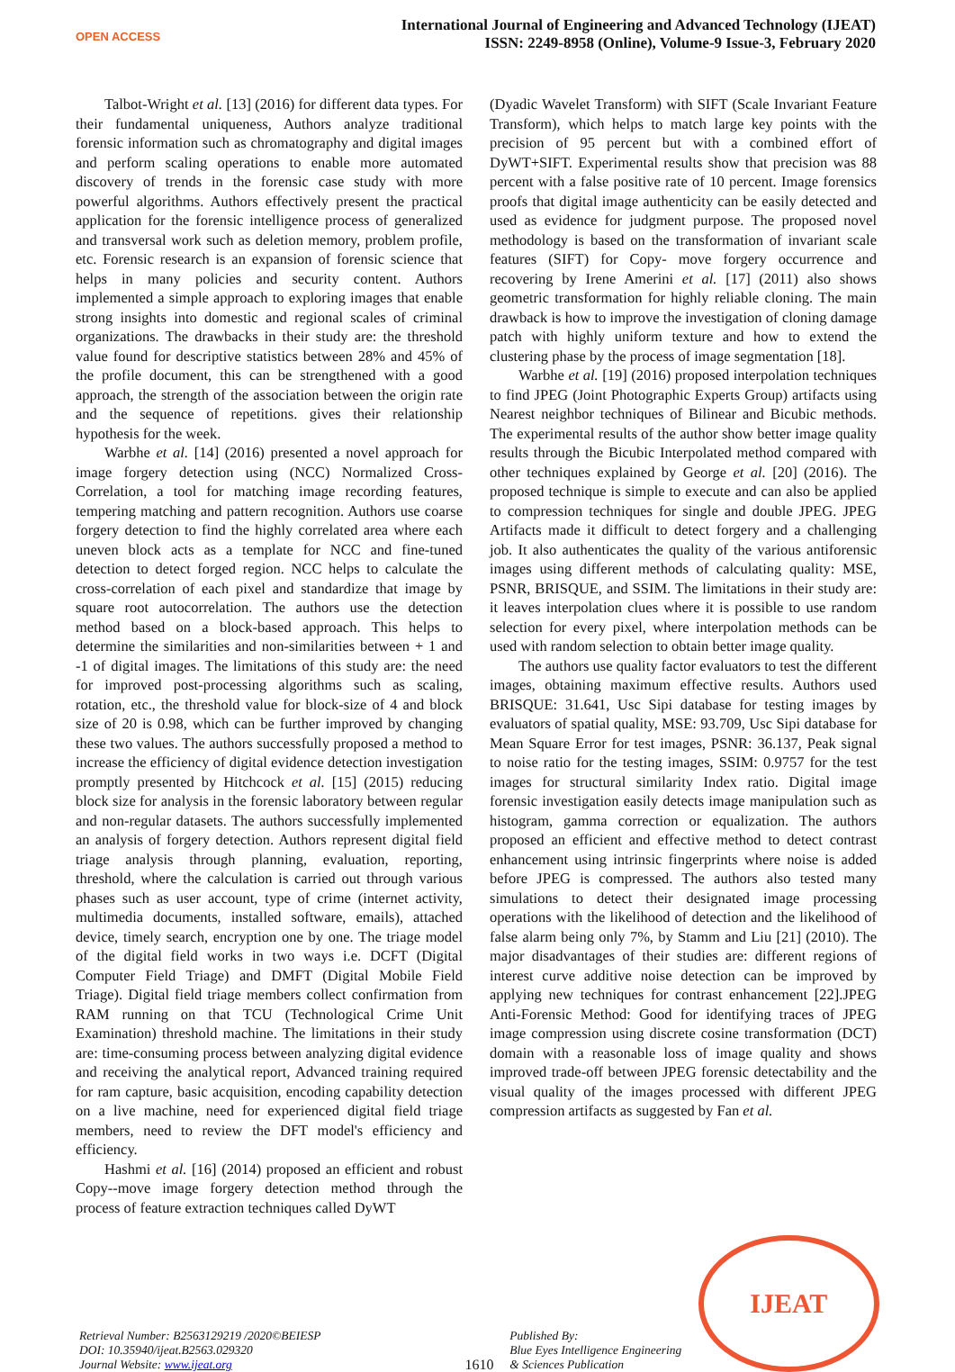OPEN ACCESS
International Journal of Engineering and Advanced Technology (IJEAT)
ISSN: 2249-8958 (Online), Volume-9 Issue-3, February 2020
Talbot-Wright et al. [13] (2016) for different data types. For their fundamental uniqueness, Authors analyze traditional forensic information such as chromatography and digital images and perform scaling operations to enable more automated discovery of trends in the forensic case study with more powerful algorithms. Authors effectively present the practical application for the forensic intelligence process of generalized and transversal work such as deletion memory, problem profile, etc. Forensic research is an expansion of forensic science that helps in many policies and security content. Authors implemented a simple approach to exploring images that enable strong insights into domestic and regional scales of criminal organizations. The drawbacks in their study are: the threshold value found for descriptive statistics between 28% and 45% of the profile document, this can be strengthened with a good approach, the strength of the association between the origin rate and the sequence of repetitions. gives their relationship hypothesis for the week.
Warbhe et al. [14] (2016) presented a novel approach for image forgery detection using (NCC) Normalized Cross-Correlation, a tool for matching image recording features, tempering matching and pattern recognition. Authors use coarse forgery detection to find the highly correlated area where each uneven block acts as a template for NCC and fine-tuned detection to detect forged region. NCC helps to calculate the cross-correlation of each pixel and standardize that image by square root autocorrelation. The authors use the detection method based on a block-based approach. This helps to determine the similarities and non-similarities between + 1 and -1 of digital images. The limitations of this study are: the need for improved post-processing algorithms such as scaling, rotation, etc., the threshold value for block-size of 4 and block size of 20 is 0.98, which can be further improved by changing these two values. The authors successfully proposed a method to increase the efficiency of digital evidence detection investigation promptly presented by Hitchcock et al. [15] (2015) reducing block size for analysis in the forensic laboratory between regular and non-regular datasets. The authors successfully implemented an analysis of forgery detection. Authors represent digital field triage analysis through planning, evaluation, reporting, threshold, where the calculation is carried out through various phases such as user account, type of crime (internet activity, multimedia documents, installed software, emails), attached device, timely search, encryption one by one. The triage model of the digital field works in two ways i.e. DCFT (Digital Computer Field Triage) and DMFT (Digital Mobile Field Triage). Digital field triage members collect confirmation from RAM running on that TCU (Technological Crime Unit Examination) threshold machine. The limitations in their study are: time-consuming process between analyzing digital evidence and receiving the analytical report, Advanced training required for ram capture, basic acquisition, encoding capability detection on a live machine, need for experienced digital field triage members, need to review the DFT model's efficiency and efficiency.
Hashmi et al. [16] (2014) proposed an efficient and robust Copy--move image forgery detection method through the process of feature extraction techniques called DyWT
(Dyadic Wavelet Transform) with SIFT (Scale Invariant Feature Transform), which helps to match large key points with the precision of 95 percent but with a combined effort of DyWT+SIFT. Experimental results show that precision was 88 percent with a false positive rate of 10 percent. Image forensics proofs that digital image authenticity can be easily detected and used as evidence for judgment purpose. The proposed novel methodology is based on the transformation of invariant scale features (SIFT) for Copy- move forgery occurrence and recovering by Irene Amerini et al. [17] (2011) also shows geometric transformation for highly reliable cloning. The main drawback is how to improve the investigation of cloning damage patch with highly uniform texture and how to extend the clustering phase by the process of image segmentation [18].
Warbhe et al. [19] (2016) proposed interpolation techniques to find JPEG (Joint Photographic Experts Group) artifacts using Nearest neighbor techniques of Bilinear and Bicubic methods. The experimental results of the author show better image quality results through the Bicubic Interpolated method compared with other techniques explained by George et al. [20] (2016). The proposed technique is simple to execute and can also be applied to compression techniques for single and double JPEG. JPEG Artifacts made it difficult to detect forgery and a challenging job. It also authenticates the quality of the various antiforensic images using different methods of calculating quality: MSE, PSNR, BRISQUE, and SSIM. The limitations in their study are: it leaves interpolation clues where it is possible to use random selection for every pixel, where interpolation methods can be used with random selection to obtain better image quality.
The authors use quality factor evaluators to test the different images, obtaining maximum effective results. Authors used BRISQUE: 31.641, Usc Sipi database for testing images by evaluators of spatial quality, MSE: 93.709, Usc Sipi database for Mean Square Error for test images, PSNR: 36.137, Peak signal to noise ratio for the testing images, SSIM: 0.9757 for the test images for structural similarity Index ratio. Digital image forensic investigation easily detects image manipulation such as histogram, gamma correction or equalization. The authors proposed an efficient and effective method to detect contrast enhancement using intrinsic fingerprints where noise is added before JPEG is compressed. The authors also tested many simulations to detect their designated image processing operations with the likelihood of detection and the likelihood of false alarm being only 7%, by Stamm and Liu [21] (2010). The major disadvantages of their studies are: different regions of interest curve additive noise detection can be improved by applying new techniques for contrast enhancement [22].JPEG Anti-Forensic Method: Good for identifying traces of JPEG image compression using discrete cosine transformation (DCT) domain with a reasonable loss of image quality and shows improved trade-off between JPEG forensic detectability and the visual quality of the images processed with different JPEG compression artifacts as suggested by Fan et al.
Retrieval Number: B2563129219 /2020©BEIESP
DOI: 10.35940/ijeat.B2563.029320
Journal Website: www.ijeat.org
1610
Published By:
Blue Eyes Intelligence Engineering
& Sciences Publication
IJEAT